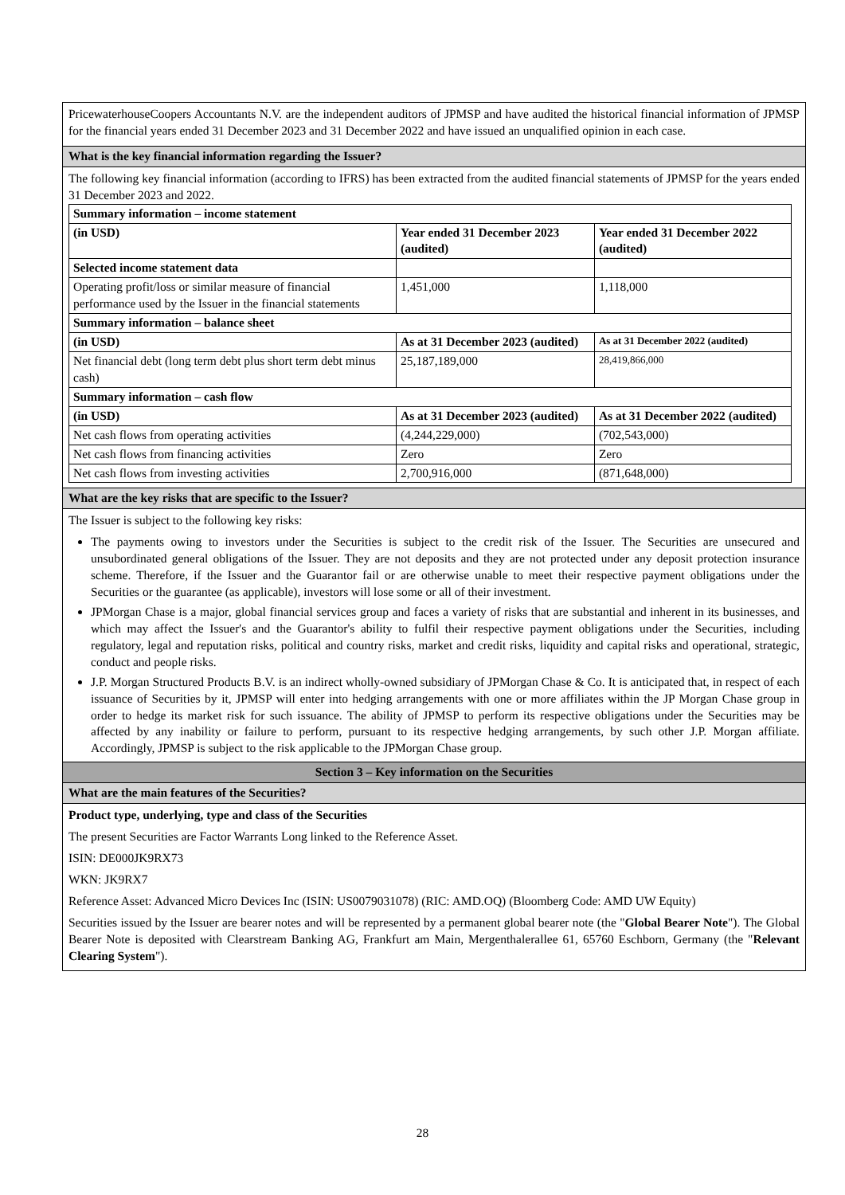PricewaterhouseCoopers Accountants N.V. are the independent auditors of JPMSP and have audited the historical financial information of JPMSP for the financial years ended 31 December 2023 and 31 December 2022 and have issued an unqualified opinion in each case.
What is the key financial information regarding the Issuer?
The following key financial information (according to IFRS) has been extracted from the audited financial statements of JPMSP for the years ended 31 December 2023 and 2022.
| Summary information – income statement | | |
| (in USD) | Year ended 31 December 2023 (audited) | Year ended 31 December 2022 (audited) |
| Selected income statement data | | |
| Operating profit/loss or similar measure of financial performance used by the Issuer in the financial statements | 1,451,000 | 1,118,000 |
| Summary information – balance sheet | | |
| (in USD) | As at 31 December 2023 (audited) | As at 31 December 2022 (audited) |
| Net financial debt (long term debt plus short term debt minus cash) | 25,187,189,000 | 28,419,866,000 |
| Summary information – cash flow | | |
| (in USD) | As at 31 December 2023 (audited) | As at 31 December 2022 (audited) |
| Net cash flows from operating activities | (4,244,229,000) | (702,543,000) |
| Net cash flows from financing activities | Zero | Zero |
| Net cash flows from investing activities | 2,700,916,000 | (871,648,000) |
What are the key risks that are specific to the Issuer?
The Issuer is subject to the following key risks:
The payments owing to investors under the Securities is subject to the credit risk of the Issuer. The Securities are unsecured and unsubordinated general obligations of the Issuer. They are not deposits and they are not protected under any deposit protection insurance scheme. Therefore, if the Issuer and the Guarantor fail or are otherwise unable to meet their respective payment obligations under the Securities or the guarantee (as applicable), investors will lose some or all of their investment.
JPMorgan Chase is a major, global financial services group and faces a variety of risks that are substantial and inherent in its businesses, and which may affect the Issuer's and the Guarantor's ability to fulfil their respective payment obligations under the Securities, including regulatory, legal and reputation risks, political and country risks, market and credit risks, liquidity and capital risks and operational, strategic, conduct and people risks.
J.P. Morgan Structured Products B.V. is an indirect wholly-owned subsidiary of JPMorgan Chase & Co. It is anticipated that, in respect of each issuance of Securities by it, JPMSP will enter into hedging arrangements with one or more affiliates within the JP Morgan Chase group in order to hedge its market risk for such issuance. The ability of JPMSP to perform its respective obligations under the Securities may be affected by any inability or failure to perform, pursuant to its respective hedging arrangements, by such other J.P. Morgan affiliate. Accordingly, JPMSP is subject to the risk applicable to the JPMorgan Chase group.
Section 3 – Key information on the Securities
What are the main features of the Securities?
Product type, underlying, type and class of the Securities
The present Securities are Factor Warrants Long linked to the Reference Asset.
ISIN: DE000JK9RX73
WKN: JK9RX7
Reference Asset: Advanced Micro Devices Inc (ISIN: US0079031078) (RIC: AMD.OQ) (Bloomberg Code: AMD UW Equity)
Securities issued by the Issuer are bearer notes and will be represented by a permanent global bearer note (the "Global Bearer Note"). The Global Bearer Note is deposited with Clearstream Banking AG, Frankfurt am Main, Mergenthalerallee 61, 65760 Eschborn, Germany (the "Relevant Clearing System").
28